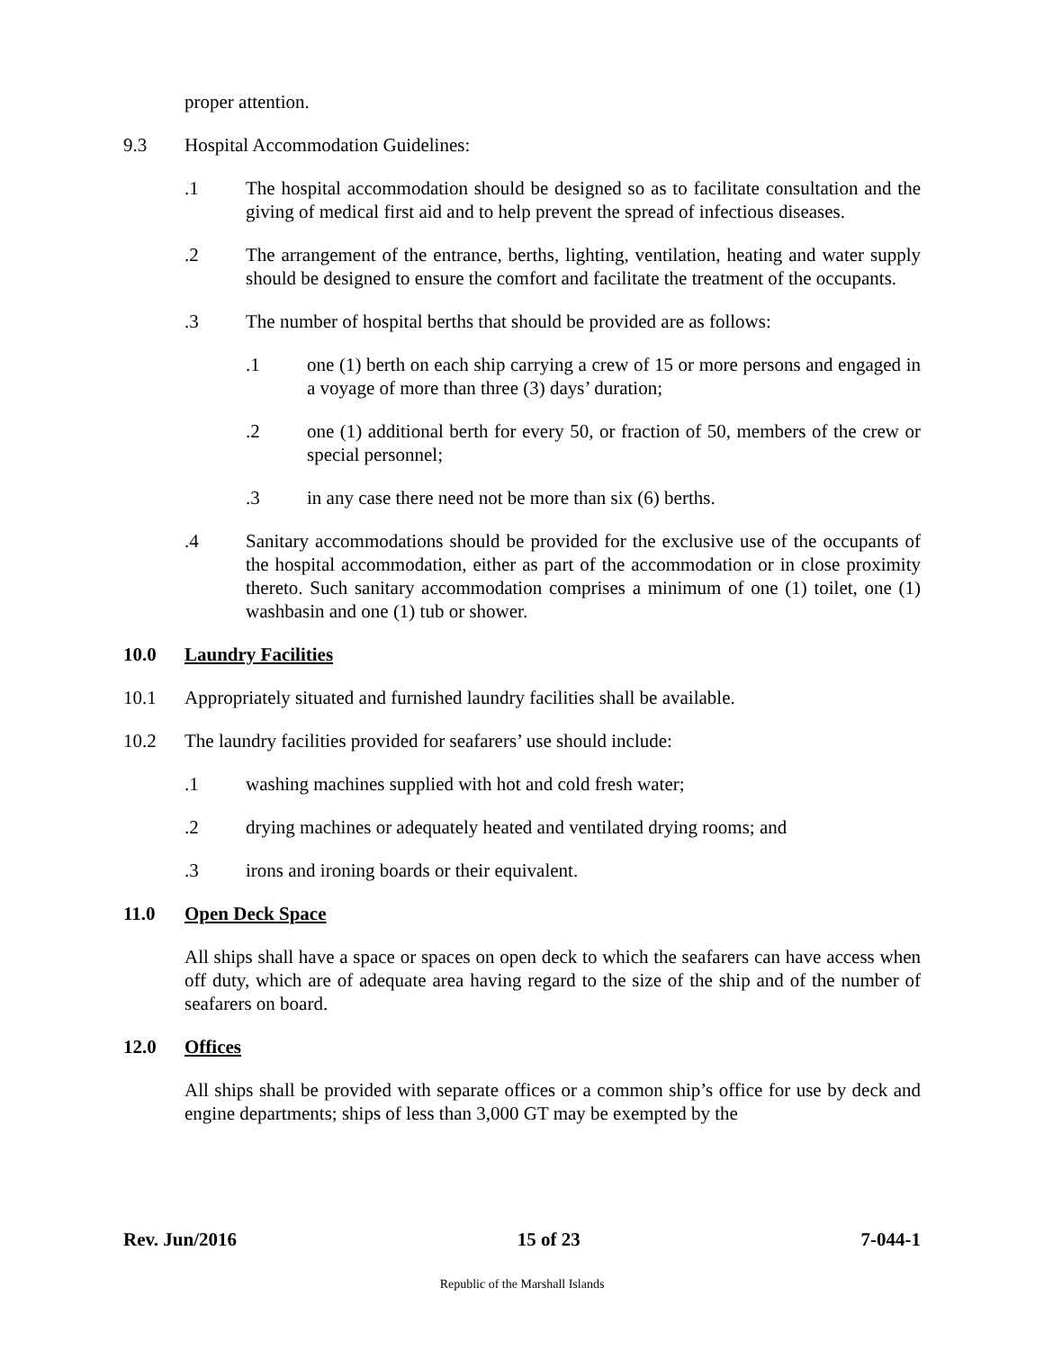proper attention.
9.3 Hospital Accommodation Guidelines:
.1 The hospital accommodation should be designed so as to facilitate consultation and the giving of medical first aid and to help prevent the spread of infectious diseases.
.2 The arrangement of the entrance, berths, lighting, ventilation, heating and water supply should be designed to ensure the comfort and facilitate the treatment of the occupants.
.3 The number of hospital berths that should be provided are as follows:
.1 one (1) berth on each ship carrying a crew of 15 or more persons and engaged in a voyage of more than three (3) days’ duration;
.2 one (1) additional berth for every 50, or fraction of 50, members of the crew or special personnel;
.3 in any case there need not be more than six (6) berths.
.4 Sanitary accommodations should be provided for the exclusive use of the occupants of the hospital accommodation, either as part of the accommodation or in close proximity thereto. Such sanitary accommodation comprises a minimum of one (1) toilet, one (1) washbasin and one (1) tub or shower.
10.0 Laundry Facilities
10.1 Appropriately situated and furnished laundry facilities shall be available.
10.2 The laundry facilities provided for seafarers’ use should include:
.1 washing machines supplied with hot and cold fresh water;
.2 drying machines or adequately heated and ventilated drying rooms; and
.3 irons and ironing boards or their equivalent.
11.0 Open Deck Space
All ships shall have a space or spaces on open deck to which the seafarers can have access when off duty, which are of adequate area having regard to the size of the ship and of the number of seafarers on board.
12.0 Offices
All ships shall be provided with separate offices or a common ship’s office for use by deck and engine departments; ships of less than 3,000 GT may be exempted by the
Rev. Jun/2016 15 of 23 7-044-1
Republic of the Marshall Islands